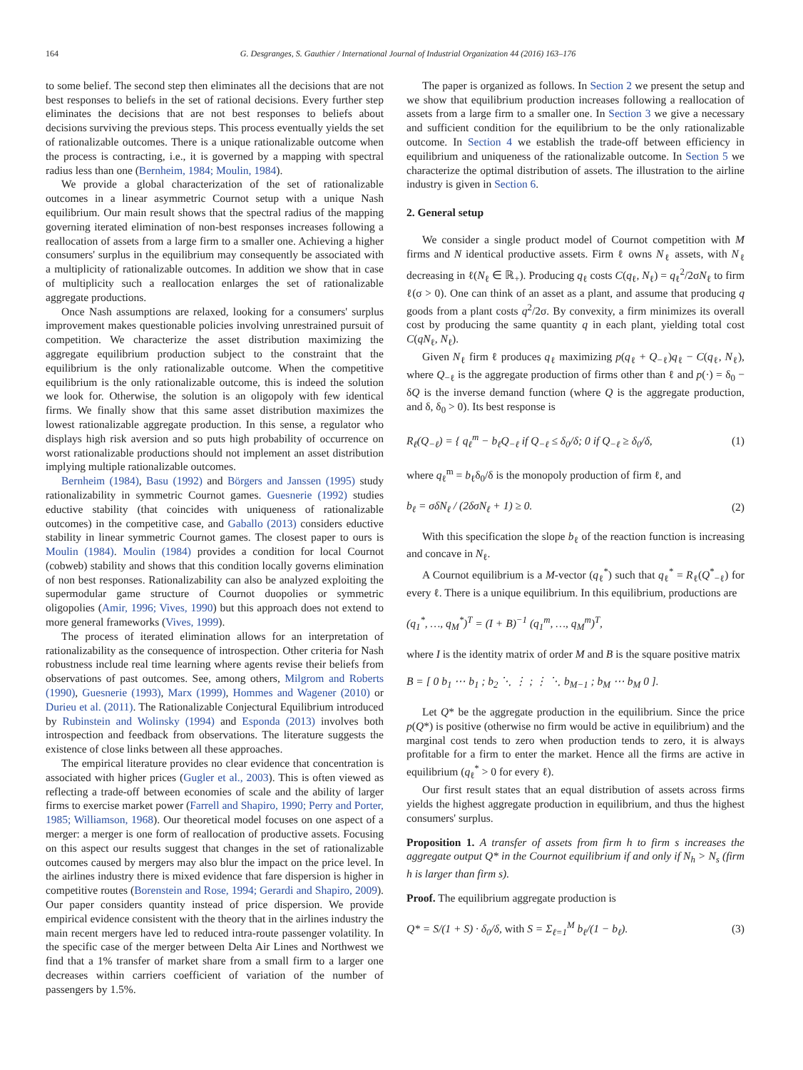164 G. Desgranges, S. Gauthier / International Journal of Industrial Organization 44 (2016) 163–176
to some belief. The second step then eliminates all the decisions that are not best responses to beliefs in the set of rational decisions. Every further step eliminates the decisions that are not best responses to beliefs about decisions surviving the previous steps. This process eventually yields the set of rationalizable outcomes. There is a unique rationalizable outcome when the process is contracting, i.e., it is governed by a mapping with spectral radius less than one (Bernheim, 1984; Moulin, 1984).
We provide a global characterization of the set of rationalizable outcomes in a linear asymmetric Cournot setup with a unique Nash equilibrium. Our main result shows that the spectral radius of the mapping governing iterated elimination of non-best responses increases following a reallocation of assets from a large firm to a smaller one. Achieving a higher consumers' surplus in the equilibrium may consequently be associated with a multiplicity of rationalizable outcomes. In addition we show that in case of multiplicity such a reallocation enlarges the set of rationalizable aggregate productions.
Once Nash assumptions are relaxed, looking for a consumers' surplus improvement makes questionable policies involving unrestrained pursuit of competition. We characterize the asset distribution maximizing the aggregate equilibrium production subject to the constraint that the equilibrium is the only rationalizable outcome. When the competitive equilibrium is the only rationalizable outcome, this is indeed the solution we look for. Otherwise, the solution is an oligopoly with few identical firms. We finally show that this same asset distribution maximizes the lowest rationalizable aggregate production. In this sense, a regulator who displays high risk aversion and so puts high probability of occurrence on worst rationalizable productions should not implement an asset distribution implying multiple rationalizable outcomes.
Bernheim (1984), Basu (1992) and Börgers and Janssen (1995) study rationalizability in symmetric Cournot games. Guesnerie (1992) studies eductive stability (that coincides with uniqueness of rationalizable outcomes) in the competitive case, and Gaballo (2013) considers eductive stability in linear symmetric Cournot games. The closest paper to ours is Moulin (1984). Moulin (1984) provides a condition for local Cournot (cobweb) stability and shows that this condition locally governs elimination of non best responses. Rationalizability can also be analyzed exploiting the supermodular game structure of Cournot duopolies or symmetric oligopolies (Amir, 1996; Vives, 1990) but this approach does not extend to more general frameworks (Vives, 1999).
The process of iterated elimination allows for an interpretation of rationalizability as the consequence of introspection. Other criteria for Nash robustness include real time learning where agents revise their beliefs from observations of past outcomes. See, among others, Milgrom and Roberts (1990), Guesnerie (1993), Marx (1999), Hommes and Wagener (2010) or Durieu et al. (2011). The Rationalizable Conjectural Equilibrium introduced by Rubinstein and Wolinsky (1994) and Esponda (2013) involves both introspection and feedback from observations. The literature suggests the existence of close links between all these approaches.
The empirical literature provides no clear evidence that concentration is associated with higher prices (Gugler et al., 2003). This is often viewed as reflecting a trade-off between economies of scale and the ability of larger firms to exercise market power (Farrell and Shapiro, 1990; Perry and Porter, 1985; Williamson, 1968). Our theoretical model focuses on one aspect of a merger: a merger is one form of reallocation of productive assets. Focusing on this aspect our results suggest that changes in the set of rationalizable outcomes caused by mergers may also blur the impact on the price level. In the airlines industry there is mixed evidence that fare dispersion is higher in competitive routes (Borenstein and Rose, 1994; Gerardi and Shapiro, 2009). Our paper considers quantity instead of price dispersion. We provide empirical evidence consistent with the theory that in the airlines industry the main recent mergers have led to reduced intra-route passenger volatility. In the specific case of the merger between Delta Air Lines and Northwest we find that a 1% transfer of market share from a small firm to a larger one decreases within carriers coefficient of variation of the number of passengers by 1.5%.
The paper is organized as follows. In Section 2 we present the setup and we show that equilibrium production increases following a reallocation of assets from a large firm to a smaller one. In Section 3 we give a necessary and sufficient condition for the equilibrium to be the only rationalizable outcome. In Section 4 we establish the trade-off between efficiency in equilibrium and uniqueness of the rationalizable outcome. In Section 5 we characterize the optimal distribution of assets. The illustration to the airline industry is given in Section 6.
2. General setup
We consider a single product model of Cournot competition with M firms and N identical productive assets. Firm ℓ owns N<sub>ℓ</sub> assets, with N<sub>ℓ</sub> decreasing in ℓ(N<sub>ℓ</sub> ∈ ℝ<sub>+</sub>). Producing q<sub>ℓ</sub> costs C(q<sub>ℓ</sub>, N<sub>ℓ</sub>) = q<sub>ℓ</sub><sup>2</sup>/2σN<sub>ℓ</sub> to firm ℓ(σ > 0). One can think of an asset as a plant, and assume that producing q goods from a plant costs q<sup>2</sup>/2σ. By convexity, a firm minimizes its overall cost by producing the same quantity q in each plant, yielding total cost C(qN<sub>ℓ</sub>, N<sub>ℓ</sub>).
Given N<sub>ℓ</sub> firm ℓ produces q<sub>ℓ</sub> maximizing p(q<sub>ℓ</sub> + Q<sub>−ℓ</sub>)q<sub>ℓ</sub> − C(q<sub>ℓ</sub>, N<sub>ℓ</sub>), where Q<sub>−ℓ</sub> is the aggregate production of firms other than ℓ and p(·) = δ<sub>0</sub> − δQ is the inverse demand function (where Q is the aggregate production, and δ, δ<sub>0</sub> > 0). Its best response is
R<sub>ℓ</sub>(Q<sub>−ℓ</sub>) = { q<sub>ℓ</sub><sup>m</sup> − b<sub>ℓ</sub>Q<sub>−ℓ</sub> if Q<sub>−ℓ</sub> ≤ δ<sub>0</sub>/δ; 0 if Q<sub>−ℓ</sub> ≥ δ<sub>0</sub>/δ, (1)
where q<sub>ℓ</sub><sup>m</sup> = b<sub>ℓ</sub>δ<sub>0</sub>/δ is the monopoly production of firm ℓ, and
b<sub>ℓ</sub> = σδN<sub>ℓ</sub> / (2δσN<sub>ℓ</sub> + 1) ≥ 0. (2)
With this specification the slope b<sub>ℓ</sub> of the reaction function is increasing and concave in N<sub>ℓ</sub>.
A Cournot equilibrium is a M-vector (q<sub>ℓ</sub><sup>*</sup>) such that q<sub>ℓ</sub><sup>*</sup> = R<sub>ℓ</sub>(Q<sup>*</sup><sub>−ℓ</sub>) for every ℓ. There is a unique equilibrium. In this equilibrium, productions are
(q<sub>1</sub><sup>*</sup>, …, q<sub>M</sub><sup>*</sup>)<sup>T</sup> = (I + B)<sup>−1</sup> (q<sub>1</sub><sup>m</sup>, …, q<sub>M</sub><sup>m</sup>)<sup>T</sup>,
where I is the identity matrix of order M and B is the square positive matrix
B = [ 0 b<sub>1</sub> ⋯ b<sub>1</sub> ; b<sub>2</sub> ⋱ ⋮ ; ⋮ ⋱ b<sub>M−1</sub> ; b<sub>M</sub> ⋯ b<sub>M</sub> 0 ].
Let Q* be the aggregate production in the equilibrium. Since the price p(Q*) is positive (otherwise no firm would be active in equilibrium) and the marginal cost tends to zero when production tends to zero, it is always profitable for a firm to enter the market. Hence all the firms are active in equilibrium (q<sub>ℓ</sub><sup>*</sup> > 0 for every ℓ).
Our first result states that an equal distribution of assets across firms yields the highest aggregate production in equilibrium, and thus the highest consumers' surplus.
Proposition 1. A transfer of assets from firm h to firm s increases the aggregate output Q* in the Cournot equilibrium if and only if N<sub>h</sub> > N<sub>s</sub> (firm h is larger than firm s).
Proof. The equilibrium aggregate production is
Q* = S/(1 + S) · δ<sub>0</sub>/δ, with S = Σ<sub>ℓ=1</sub><sup>M</sup> b<sub>ℓ</sub>/(1 − b<sub>ℓ</sub>). (3)